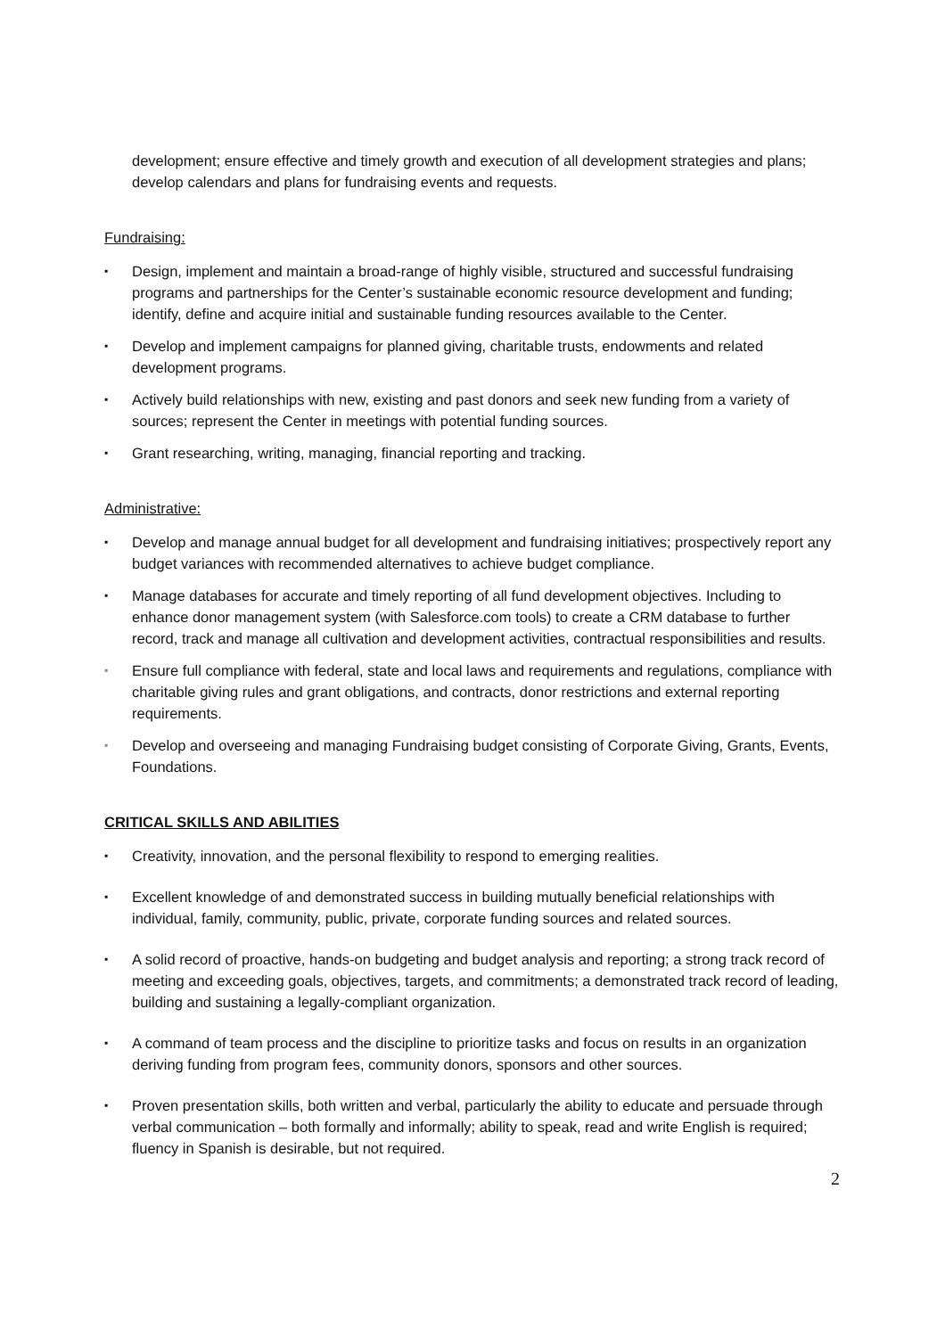development; ensure effective and timely growth and execution of all development strategies and plans; develop calendars and plans for fundraising events and requests.
Fundraising:
▪ Design, implement and maintain a broad-range of highly visible, structured and successful fundraising programs and partnerships for the Center’s sustainable economic resource development and funding; identify, define and acquire initial and sustainable funding resources available to the Center.
▪ Develop and implement campaigns for planned giving, charitable trusts, endowments and related development programs.
▪ Actively build relationships with new, existing and past donors and seek new funding from a variety of sources; represent the Center in meetings with potential funding sources.
▪ Grant researching, writing, managing, financial reporting and tracking.
Administrative:
▪ Develop and manage annual budget for all development and fundraising initiatives; prospectively report any budget variances with recommended alternatives to achieve budget compliance.
▪ Manage databases for accurate and timely reporting of all fund development objectives. Including to enhance donor management system (with Salesforce.com tools) to create a CRM database to further record, track and manage all cultivation and development activities, contractual responsibilities and results.
▪ Ensure full compliance with federal, state and local laws and requirements and regulations, compliance with charitable giving rules and grant obligations, and contracts, donor restrictions and external reporting requirements.
▪ Develop and overseeing and managing Fundraising budget consisting of Corporate Giving, Grants, Events, Foundations.
CRITICAL SKILLS AND ABILITIES
▪ Creativity, innovation, and the personal flexibility to respond to emerging realities.
▪ Excellent knowledge of and demonstrated success in building mutually beneficial relationships with individual, family, community, public, private, corporate funding sources and related sources.
▪ A solid record of proactive, hands-on budgeting and budget analysis and reporting; a strong track record of meeting and exceeding goals, objectives, targets, and commitments; a demonstrated track record of leading, building and sustaining a legally-compliant organization.
▪ A command of team process and the discipline to prioritize tasks and focus on results in an organization deriving funding from program fees, community donors, sponsors and other sources.
▪ Proven presentation skills, both written and verbal, particularly the ability to educate and persuade through verbal communication – both formally and informally; ability to speak, read and write English is required; fluency in Spanish is desirable, but not required.
2